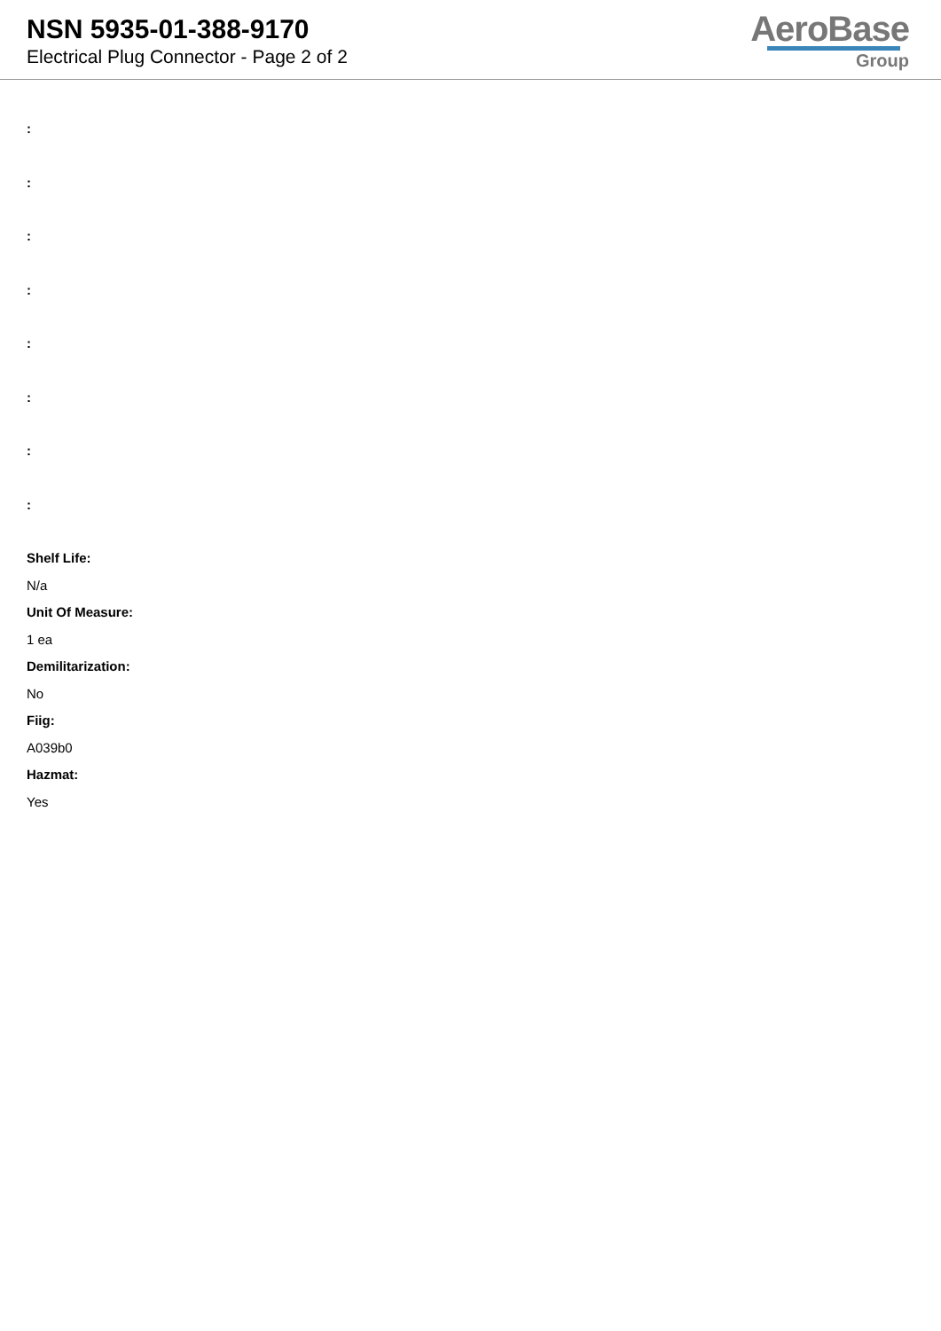NSN 5935-01-388-9170
Electrical Plug Connector - Page 2 of 2
AeroBase
Group
:
:
:
:
:
:
:
:
Shelf Life:
N/a
Unit Of Measure:
1 ea
Demilitarization:
No
Fiig:
A039b0
Hazmat:
Yes